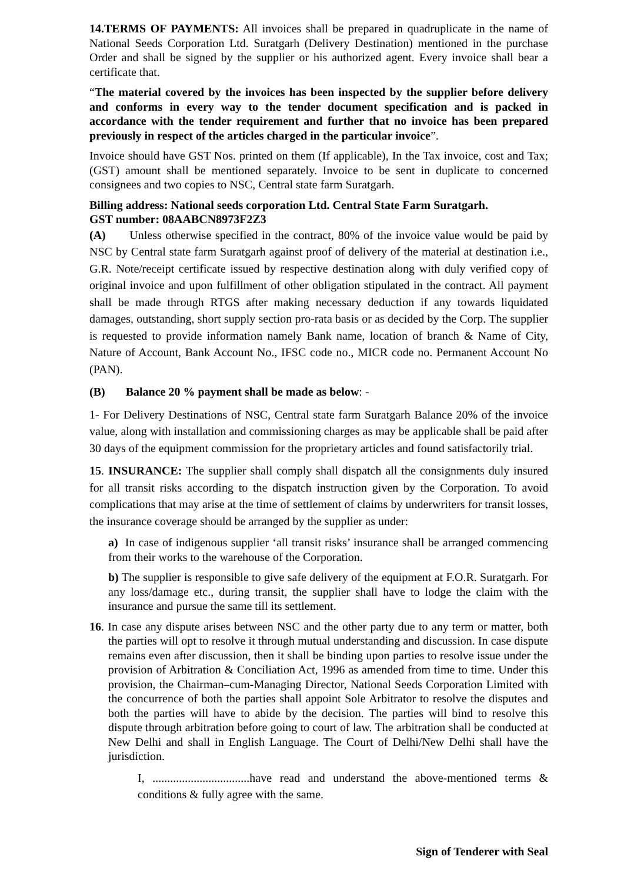14.TERMS OF PAYMENTS: All invoices shall be prepared in quadruplicate in the name of National Seeds Corporation Ltd. Suratgarh (Delivery Destination) mentioned in the purchase Order and shall be signed by the supplier or his authorized agent. Every invoice shall bear a certificate that.
“The material covered by the invoices has been inspected by the supplier before delivery and conforms in every way to the tender document specification and is packed in accordance with the tender requirement and further that no invoice has been prepared previously in respect of the articles charged in the particular invoice”.
Invoice should have GST Nos. printed on them (If applicable), In the Tax invoice, cost and Tax; (GST) amount shall be mentioned separately. Invoice to be sent in duplicate to concerned consignees and two copies to NSC, Central state farm Suratgarh.
Billing address: National seeds corporation Ltd. Central State Farm Suratgarh.
GST number: 08AABCN8973F2Z3
(A) Unless otherwise specified in the contract, 80% of the invoice value would be paid by NSC by Central state farm Suratgarh against proof of delivery of the material at destination i.e., G.R. Note/receipt certificate issued by respective destination along with duly verified copy of original invoice and upon fulfillment of other obligation stipulated in the contract. All payment shall be made through RTGS after making necessary deduction if any towards liquidated damages, outstanding, short supply section pro-rata basis or as decided by the Corp. The supplier is requested to provide information namely Bank name, location of branch & Name of City, Nature of Account, Bank Account No., IFSC code no., MICR code no. Permanent Account No (PAN).
(B) Balance 20 % payment shall be made as below: -
1- For Delivery Destinations of NSC, Central state farm Suratgarh Balance 20% of the invoice value, along with installation and commissioning charges as may be applicable shall be paid after 30 days of the equipment commission for the proprietary articles and found satisfactorily trial.
15. INSURANCE: The supplier shall comply shall dispatch all the consignments duly insured for all transit risks according to the dispatch instruction given by the Corporation. To avoid complications that may arise at the time of settlement of claims by underwriters for transit losses, the insurance coverage should be arranged by the supplier as under:
a) In case of indigenous supplier ‘all transit risks’ insurance shall be arranged commencing from their works to the warehouse of the Corporation.
b) The supplier is responsible to give safe delivery of the equipment at F.O.R. Suratgarh. For any loss/damage etc., during transit, the supplier shall have to lodge the claim with the insurance and pursue the same till its settlement.
16. In case any dispute arises between NSC and the other party due to any term or matter, both the parties will opt to resolve it through mutual understanding and discussion. In case dispute remains even after discussion, then it shall be binding upon parties to resolve issue under the provision of Arbitration & Conciliation Act, 1996 as amended from time to time. Under this provision, the Chairman–cum-Managing Director, National Seeds Corporation Limited with the concurrence of both the parties shall appoint Sole Arbitrator to resolve the disputes and both the parties will have to abide by the decision. The parties will bind to resolve this dispute through arbitration before going to court of law. The arbitration shall be conducted at New Delhi and shall in English Language. The Court of Delhi/New Delhi shall have the jurisdiction.
I, .................................have read and understand the above-mentioned terms & conditions & fully agree with the same.
Sign of Tenderer with Seal